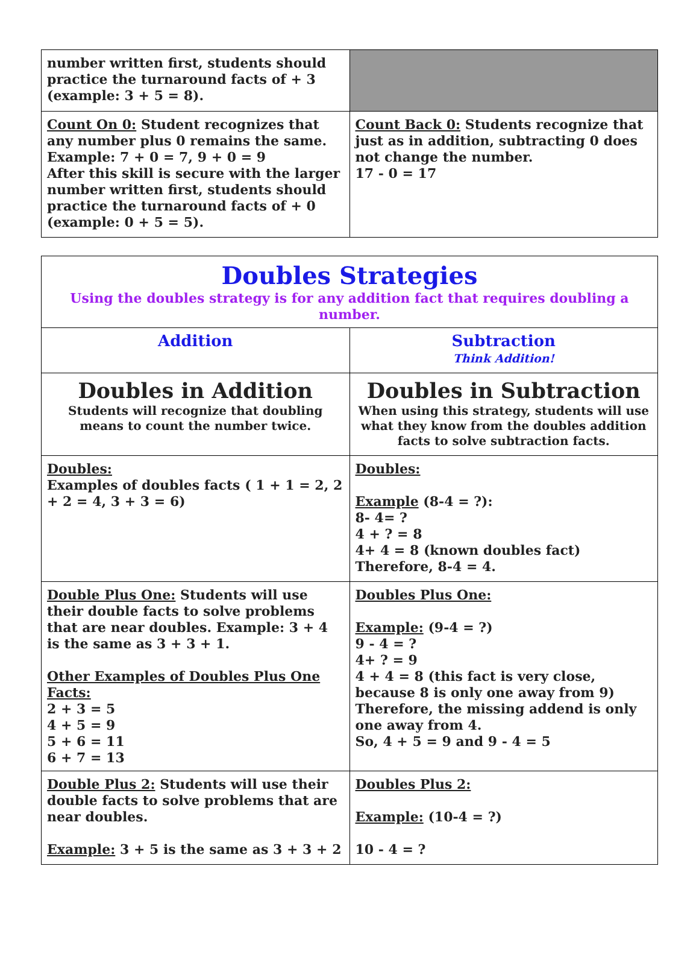| number written first, students should practice the turnaround facts of + 3 (example: 3 + 5 = 8). | |
| Count On 0: Student recognizes that any number plus 0 remains the same. Example: 7 + 0 = 7, 9 + 0 = 9 After this skill is secure with the larger number written first, students should practice the turnaround facts of + 0 (example: 0 + 5 = 5). | Count Back 0: Students recognize that just as in addition, subtracting 0 does not change the number. 17 - 0 = 17 |
| Doubles Strategies Using the doubles strategy is for any addition fact that requires doubling a number. | |
| Addition | Subtraction Think Addition! |
| Doubles in Addition Students will recognize that doubling means to count the number twice. | Doubles in Subtraction When using this strategy, students will use what they know from the doubles addition facts to solve subtraction facts. |
| Doubles: Examples of doubles facts ( 1 + 1 = 2, 2 + 2 = 4, 3 + 3 = 6) | Doubles: Example (8-4 = ?): 8- 4= ? 4 + ? = 8 4+ 4 = 8 (known doubles fact) Therefore, 8-4 = 4. |
| Double Plus One: Students will use their double facts to solve problems that are near doubles. Example: 3 + 4 is the same as 3 + 3 + 1. Other Examples of Doubles Plus One Facts: 2 + 3 = 5 4 + 5 = 9 5 + 6 = 11 6 + 7 = 13 | Doubles Plus One: Example: (9-4 = ?) 9 - 4 = ? 4+ ? = 9 4 + 4 = 8 (this fact is very close, because 8 is only one away from 9) Therefore, the missing addend is only one away from 4. So, 4 + 5 = 9 and 9 - 4 = 5 |
| Double Plus 2: Students will use their double facts to solve problems that are near doubles. Example: 3 + 5 is the same as 3 + 3 + 2 | Doubles Plus 2: Example: (10-4 = ?) 10 - 4 = ? |